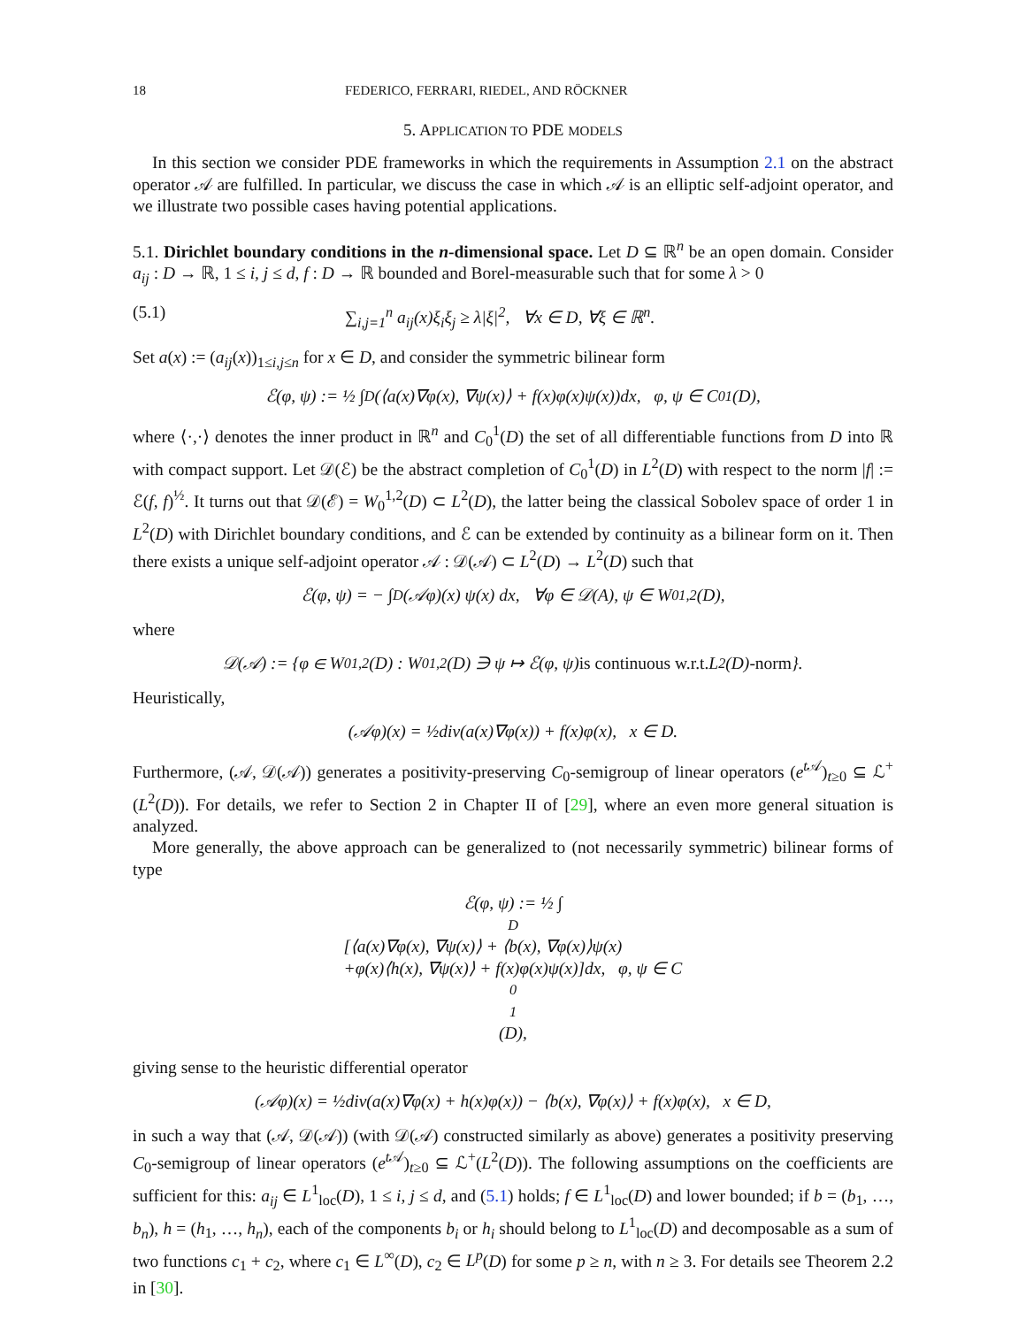18 FEDERICO, FERRARI, RIEDEL, AND RÖCKNER
5. APPLICATION TO PDE MODELS
In this section we consider PDE frameworks in which the requirements in Assumption 2.1 on the abstract operator 𝒜 are fulfilled. In particular, we discuss the case in which 𝒜 is an elliptic self-adjoint operator, and we illustrate two possible cases having potential applications.
5.1. Dirichlet boundary conditions in the n-dimensional space. Let D ⊆ ℝ<sup>n</sup> be an open domain. Consider a<sub>ij</sub> : D → ℝ, 1 ≤ i, j ≤ d, f : D → ℝ bounded and Borel-measurable such that for some λ > 0
(5.1) ∑<sub>i,j=1</sub><sup>n</sup> a<sub>ij</sub>(x)ξ<sub>i</sub>ξ<sub>j</sub> ≥ λ|ξ|<sup>2</sup>, ∀x ∈ D, ∀ξ ∈ ℝ<sup>n</sup>.
Set a(x) := (a<sub>ij</sub>(x))<sub>1≤i,j≤n</sub> for x ∈ D, and consider the symmetric bilinear form
ℰ(φ, ψ) := ½ ∫<sub>D</sub> (⟨a(x)∇φ(x), ∇ψ(x)⟩ + f(x)φ(x)ψ(x))dx, φ, ψ ∈ C<sub>0</sub><sup>1</sup>(D),
where ⟨·,·⟩ denotes the inner product in ℝ<sup>n</sup> and C<sub>0</sub><sup>1</sup>(D) the set of all differentiable functions from D into ℝ with compact support. Let 𝒟(ℰ) be the abstract completion of C<sub>0</sub><sup>1</sup>(D) in L<sup>2</sup>(D) with respect to the norm |f| := ℰ(f, f)<sup>½</sup>. It turns out that 𝒟(ℰ) = W<sub>0</sub><sup>1,2</sup>(D) ⊂ L<sup>2</sup>(D), the latter being the classical Sobolev space of order 1 in L<sup>2</sup>(D) with Dirichlet boundary conditions, and ℰ can be extended by continuity as a bilinear form on it. Then there exists a unique self-adjoint operator 𝒜 : 𝒟(𝒜) ⊂ L<sup>2</sup>(D) → L<sup>2</sup>(D) such that
ℰ(φ, ψ) = − ∫<sub>D</sub> (𝒜φ)(x) ψ(x) dx, ∀φ ∈ 𝒟(A), ψ ∈ W<sub>0</sub><sup>1,2</sup>(D),
where
𝒟(𝒜) := {φ ∈ W<sub>0</sub><sup>1,2</sup>(D) : W<sub>0</sub><sup>1,2</sup>(D) ∋ ψ ↦ ℰ(φ, ψ) is continuous w.r.t. L<sup>2</sup>(D) -norm }.
Heuristically,
(𝒜φ)(x) = ½div(a(x)∇φ(x)) + f(x)φ(x), x ∈ D.
Furthermore, (𝒜, 𝒟(𝒜)) generates a positivity-preserving C<sub>0</sub>-semigroup of linear operators (e<sup>t 𝒜</sup>)<sub>t≥0</sub> ⊆ ℒ<sup>+</sup>(L<sup>2</sup>(D)). For details, we refer to Section 2 in Chapter II of [29], where an even more general situation is analyzed.
More generally, the above approach can be generalized to (not necessarily symmetric) bilinear forms of type
ℰ(φ, ψ) := ½ ∫<sub>D</sub> [⟨a(x)∇φ(x), ∇ψ(x)⟩ + ⟨b(x), ∇φ(x)⟩ψ(x)
+φ(x)⟨h(x), ∇ψ(x)⟩ + f(x)φ(x)ψ(x)]dx, φ, ψ ∈ C<sub>0</sub><sup>1</sup>(D),
giving sense to the heuristic differential operator
(𝒜φ)(x) = ½div(a(x)∇φ(x) + h(x)φ(x)) − ⟨b(x), ∇φ(x)⟩ + f(x)φ(x), x ∈ D,
in such a way that (𝒜, 𝒟(𝒜)) (with 𝒟(𝒜) constructed similarly as above) generates a positivity preserving C<sub>0</sub>-semigroup of linear operators (e<sup>t 𝒜</sup>)<sub>t≥0</sub> ⊆ ℒ<sup>+</sup>(L<sup>2</sup>(D)). The following assumptions on the coefficients are sufficient for this: a<sub>ij</sub> ∈ L<sup>1</sup><sub>loc</sub>(D), 1 ≤ i, j ≤ d, and (5.1) holds; f ∈ L<sup>1</sup><sub>loc</sub>(D) and lower bounded; if b = (b<sub>1</sub>, …, b<sub>n</sub>), h = (h<sub>1</sub>, …, h<sub>n</sub>), each of the components b<sub>i</sub> or h<sub>i</sub> should belong to L<sup>1</sup><sub>loc</sub>(D) and decomposable as a sum of two functions c<sub>1</sub> + c<sub>2</sub>, where c<sub>1</sub> ∈ L<sup>∞</sup>(D), c<sub>2</sub> ∈ L<sup>p</sup>(D) for some p ≥ n, with n ≥ 3. For details see Theorem 2.2 in [30].